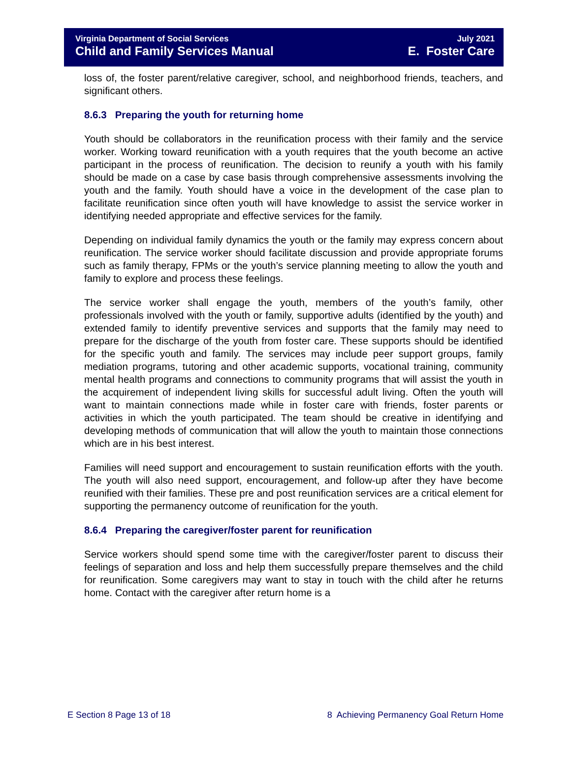Virginia Department of Social Services July 2021
Child and Family Services Manual E. Foster Care
loss of, the foster parent/relative caregiver, school, and neighborhood friends, teachers, and significant others.
8.6.3 Preparing the youth for returning home
Youth should be collaborators in the reunification process with their family and the service worker. Working toward reunification with a youth requires that the youth become an active participant in the process of reunification. The decision to reunify a youth with his family should be made on a case by case basis through comprehensive assessments involving the youth and the family. Youth should have a voice in the development of the case plan to facilitate reunification since often youth will have knowledge to assist the service worker in identifying needed appropriate and effective services for the family.
Depending on individual family dynamics the youth or the family may express concern about reunification. The service worker should facilitate discussion and provide appropriate forums such as family therapy, FPMs or the youth’s service planning meeting to allow the youth and family to explore and process these feelings.
The service worker shall engage the youth, members of the youth’s family, other professionals involved with the youth or family, supportive adults (identified by the youth) and extended family to identify preventive services and supports that the family may need to prepare for the discharge of the youth from foster care. These supports should be identified for the specific youth and family. The services may include peer support groups, family mediation programs, tutoring and other academic supports, vocational training, community mental health programs and connections to community programs that will assist the youth in the acquirement of independent living skills for successful adult living. Often the youth will want to maintain connections made while in foster care with friends, foster parents or activities in which the youth participated. The team should be creative in identifying and developing methods of communication that will allow the youth to maintain those connections which are in his best interest.
Families will need support and encouragement to sustain reunification efforts with the youth. The youth will also need support, encouragement, and follow-up after they have become reunified with their families. These pre and post reunification services are a critical element for supporting the permanency outcome of reunification for the youth.
8.6.4 Preparing the caregiver/foster parent for reunification
Service workers should spend some time with the caregiver/foster parent to discuss their feelings of separation and loss and help them successfully prepare themselves and the child for reunification. Some caregivers may want to stay in touch with the child after he returns home. Contact with the caregiver after return home is a
E Section 8 Page 13 of 18 8 Achieving Permanency Goal Return Home